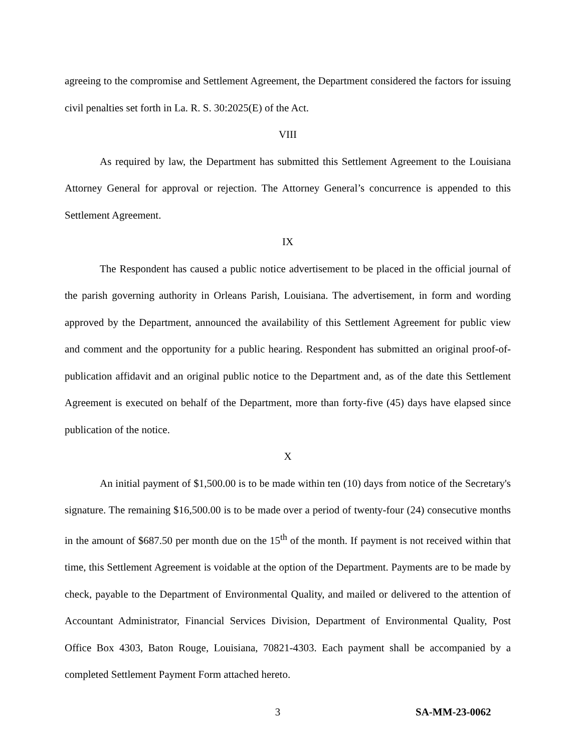agreeing to the compromise and Settlement Agreement, the Department considered the factors for issuing civil penalties set forth in La. R. S. 30:2025(E) of the Act.
VIII
As required by law, the Department has submitted this Settlement Agreement to the Louisiana Attorney General for approval or rejection. The Attorney General’s concurrence is appended to this Settlement Agreement.
IX
The Respondent has caused a public notice advertisement to be placed in the official journal of the parish governing authority in Orleans Parish, Louisiana. The advertisement, in form and wording approved by the Department, announced the availability of this Settlement Agreement for public view and comment and the opportunity for a public hearing. Respondent has submitted an original proof-of-publication affidavit and an original public notice to the Department and, as of the date this Settlement Agreement is executed on behalf of the Department, more than forty-five (45) days have elapsed since publication of the notice.
X
An initial payment of $1,500.00 is to be made within ten (10) days from notice of the Secretary's signature. The remaining $16,500.00 is to be made over a period of twenty-four (24) consecutive months in the amount of $687.50 per month due on the 15<sup>th</sup> of the month. If payment is not received within that time, this Settlement Agreement is voidable at the option of the Department. Payments are to be made by check, payable to the Department of Environmental Quality, and mailed or delivered to the attention of Accountant Administrator, Financial Services Division, Department of Environmental Quality, Post Office Box 4303, Baton Rouge, Louisiana, 70821-4303. Each payment shall be accompanied by a completed Settlement Payment Form attached hereto.
3 SA-MM-23-0062